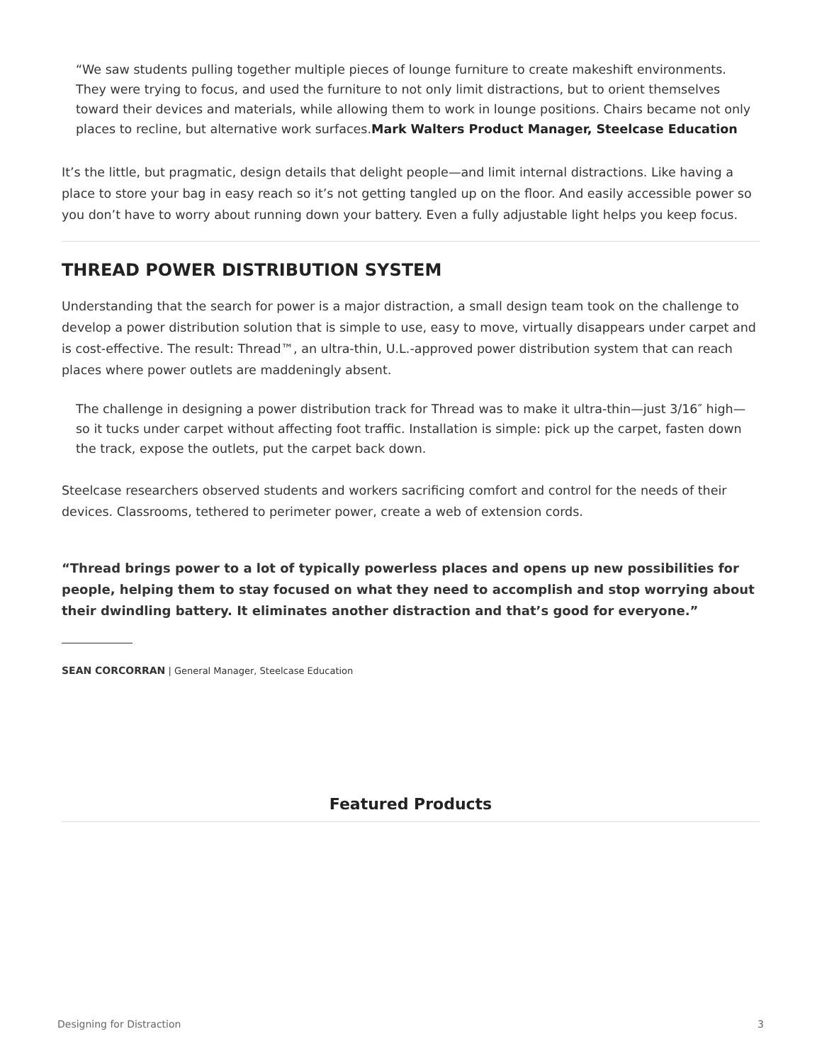“We saw students pulling together multiple pieces of lounge furniture to create makeshift environments. They were trying to focus, and used the furniture to not only limit distractions, but to orient themselves toward their devices and materials, while allowing them to work in lounge positions. Chairs became not only places to recline, but alternative work surfaces.Mark Walters Product Manager, Steelcase Education
It’s the little, but pragmatic, design details that delight people—and limit internal distractions. Like having a place to store your bag in easy reach so it’s not getting tangled up on the floor. And easily accessible power so you don’t have to worry about running down your battery. Even a fully adjustable light helps you keep focus.
THREAD POWER DISTRIBUTION SYSTEM
Understanding that the search for power is a major distraction, a small design team took on the challenge to develop a power distribution solution that is simple to use, easy to move, virtually disappears under carpet and is cost-effective. The result: Thread™, an ultra-thin, U.L.-approved power distribution system that can reach places where power outlets are maddeningly absent.
The challenge in designing a power distribution track for Thread was to make it ultra-thin—just 3/16″ high—so it tucks under carpet without affecting foot traffic. Installation is simple: pick up the carpet, fasten down the track, expose the outlets, put the carpet back down.
Steelcase researchers observed students and workers sacrificing comfort and control for the needs of their devices. Classrooms, tethered to perimeter power, create a web of extension cords.
“Thread brings power to a lot of typically powerless places and opens up new possibilities for people, helping them to stay focused on what they need to accomplish and stop worrying about their dwindling battery. It eliminates another distraction and that’s good for everyone.”
SEAN CORCORRAN | General Manager, Steelcase Education
Featured Products
Designing for Distraction 3